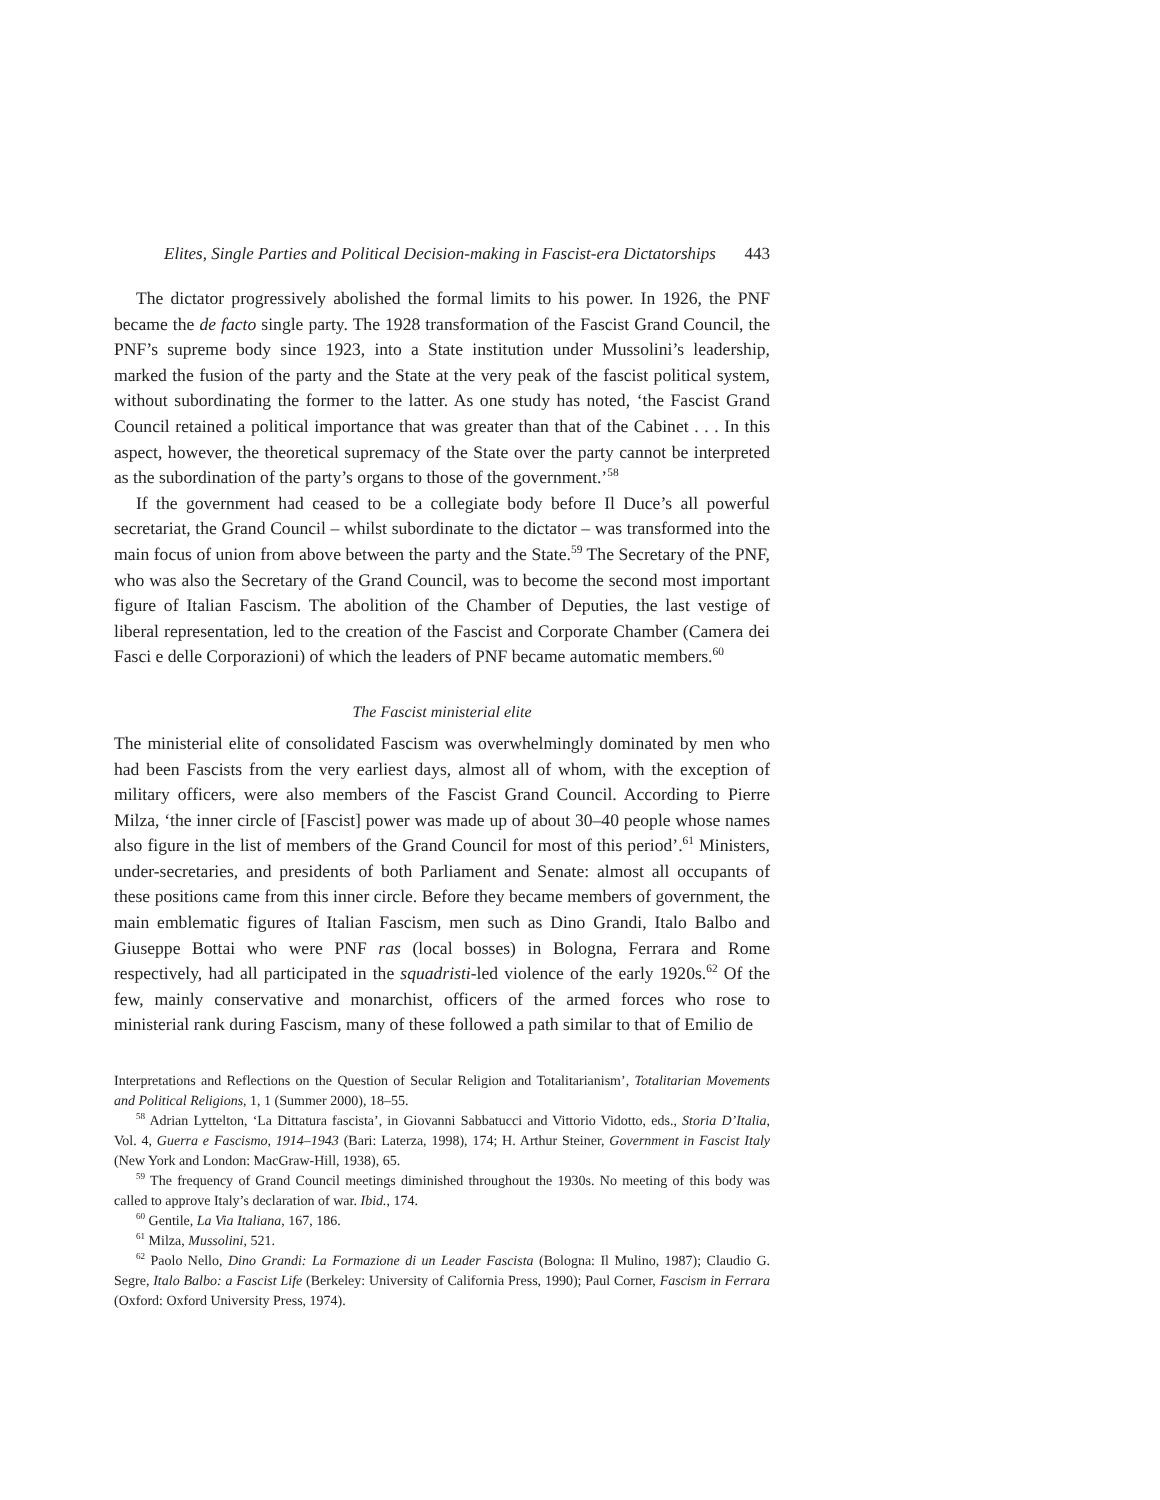Elites, Single Parties and Political Decision-making in Fascist-era Dictatorships 443
The dictator progressively abolished the formal limits to his power. In 1926, the PNF became the de facto single party. The 1928 transformation of the Fascist Grand Council, the PNF’s supreme body since 1923, into a State institution under Mussolini’s leadership, marked the fusion of the party and the State at the very peak of the fascist political system, without subordinating the former to the latter. As one study has noted, ‘the Fascist Grand Council retained a political importance that was greater than that of the Cabinet . . . In this aspect, however, the theoretical supremacy of the State over the party cannot be interpreted as the subordination of the party’s organs to those of the government.’<sup>58</sup>
If the government had ceased to be a collegiate body before Il Duce’s all powerful secretariat, the Grand Council – whilst subordinate to the dictator – was transformed into the main focus of union from above between the party and the State.<sup>59</sup> The Secretary of the PNF, who was also the Secretary of the Grand Council, was to become the second most important figure of Italian Fascism. The abolition of the Chamber of Deputies, the last vestige of liberal representation, led to the creation of the Fascist and Corporate Chamber (Camera dei Fasci e delle Corporazioni) of which the leaders of PNF became automatic members.<sup>60</sup>
The Fascist ministerial elite
The ministerial elite of consolidated Fascism was overwhelmingly dominated by men who had been Fascists from the very earliest days, almost all of whom, with the exception of military officers, were also members of the Fascist Grand Council. According to Pierre Milza, ‘the inner circle of [Fascist] power was made up of about 30–40 people whose names also figure in the list of members of the Grand Council for most of this period’.<sup>61</sup> Ministers, under-secretaries, and presidents of both Parliament and Senate: almost all occupants of these positions came from this inner circle. Before they became members of government, the main emblematic figures of Italian Fascism, men such as Dino Grandi, Italo Balbo and Giuseppe Bottai who were PNF ras (local bosses) in Bologna, Ferrara and Rome respectively, had all participated in the squadristi-led violence of the early 1920s.<sup>62</sup> Of the few, mainly conservative and monarchist, officers of the armed forces who rose to ministerial rank during Fascism, many of these followed a path similar to that of Emilio de
Interpretations and Reflections on the Question of Secular Religion and Totalitarianism’, Totalitarian Movements and Political Religions, 1, 1 (Summer 2000), 18–55.
<sup>58</sup> Adrian Lyttelton, ‘La Dittatura fascista’, in Giovanni Sabbatucci and Vittorio Vidotto, eds., Storia D’Italia, Vol. 4, Guerra e Fascismo, 1914–1943 (Bari: Laterza, 1998), 174; H. Arthur Steiner, Government in Fascist Italy (New York and London: MacGraw-Hill, 1938), 65.
<sup>59</sup> The frequency of Grand Council meetings diminished throughout the 1930s. No meeting of this body was called to approve Italy’s declaration of war. Ibid., 174.
<sup>60</sup> Gentile, La Via Italiana, 167, 186.
<sup>61</sup> Milza, Mussolini, 521.
<sup>62</sup> Paolo Nello, Dino Grandi: La Formazione di un Leader Fascista (Bologna: Il Mulino, 1987); Claudio G. Segre, Italo Balbo: a Fascist Life (Berkeley: University of California Press, 1990); Paul Corner, Fascism in Ferrara (Oxford: Oxford University Press, 1974).